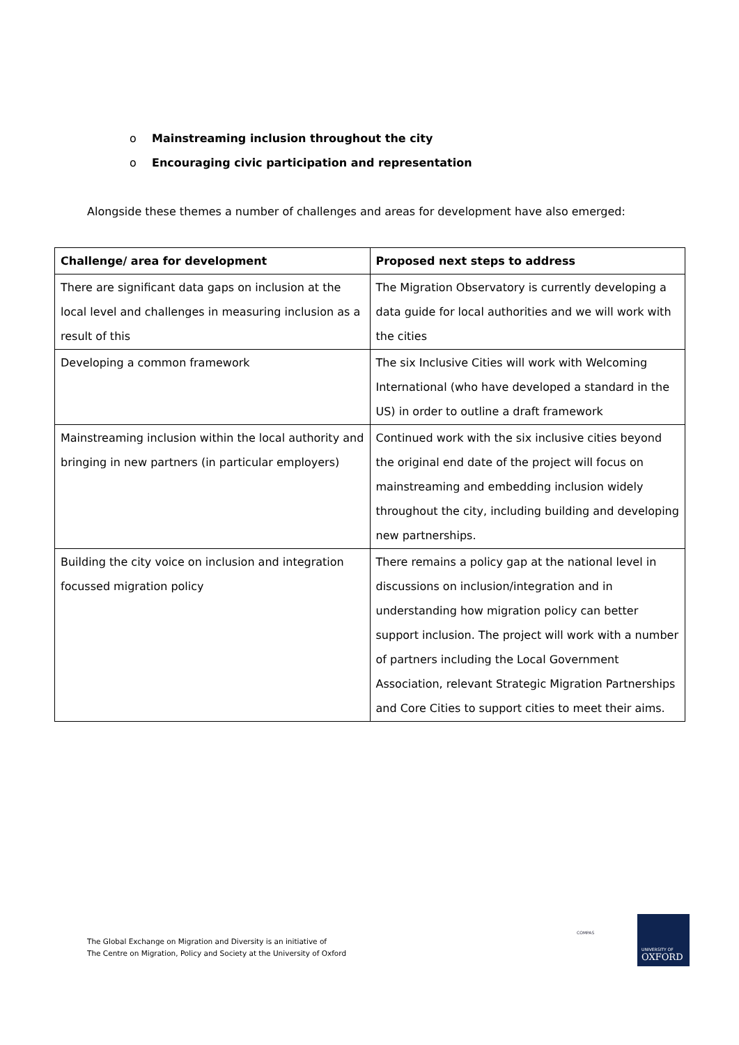o Mainstreaming inclusion throughout the city
o Encouraging civic participation and representation
Alongside these themes a number of challenges and areas for development have also emerged:
| Challenge/ area for development | Proposed next steps to address |
| --- | --- |
| There are significant data gaps on inclusion at the local level and challenges in measuring inclusion as a result of this | The Migration Observatory is currently developing a data guide for local authorities and we will work with the cities |
| Developing a common framework | The six Inclusive Cities will work with Welcoming International (who have developed a standard in the US) in order to outline a draft framework |
| Mainstreaming inclusion within the local authority and bringing in new partners (in particular employers) | Continued work with the six inclusive cities beyond the original end date of the project will focus on mainstreaming and embedding inclusion widely throughout the city, including building and developing new partnerships. |
| Building the city voice on inclusion and integration focussed migration policy | There remains a policy gap at the national level in discussions on inclusion/integration and in understanding how migration policy can better support inclusion. The project will work with a number of partners including the Local Government Association, relevant Strategic Migration Partnerships and Core Cities to support cities to meet their aims. |
The Global Exchange on Migration and Diversity is an initiative of
The Centre on Migration, Policy and Society at the University of Oxford
COMPAS
UNIVERSITY OF
OXFORD